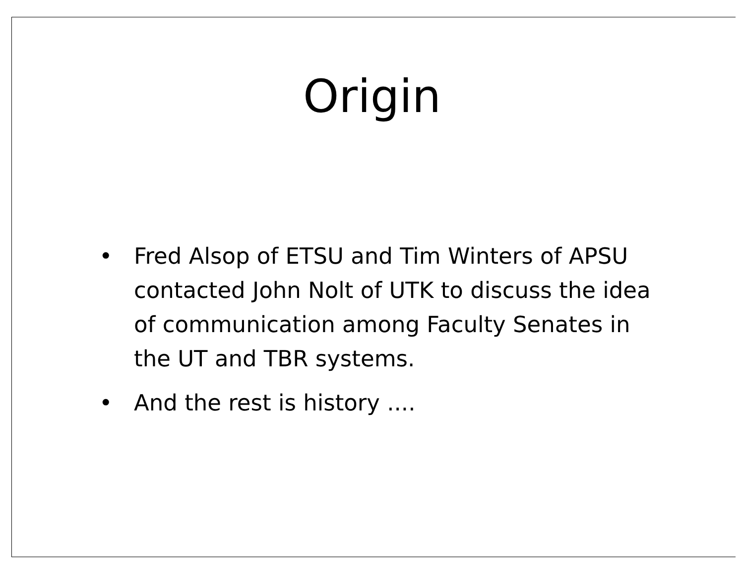Origin
• Fred Alsop of ETSU and Tim Winters of APSU contacted John Nolt of UTK to discuss the idea of communication among Faculty Senates in the UT and TBR systems.
• And the rest is history ....